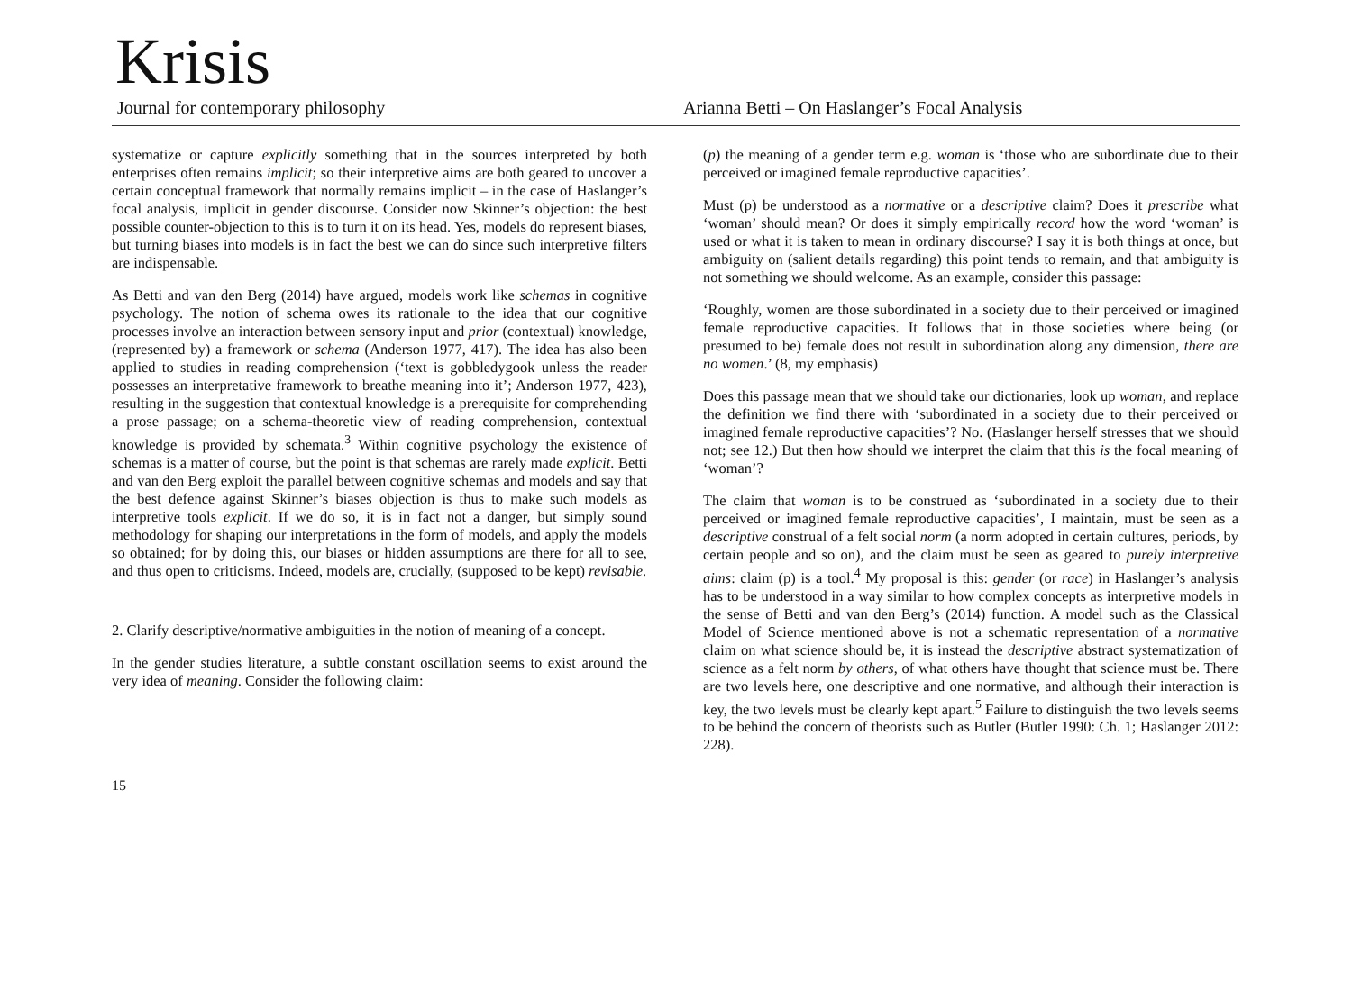Krisis
Journal for contemporary philosophy
Arianna Betti – On Haslanger’s Focal Analysis
systematize or capture explicitly something that in the sources interpreted by both enterprises often remains implicit; so their interpretive aims are both geared to uncover a certain conceptual framework that normally remains implicit – in the case of Haslanger’s focal analysis, implicit in gender discourse. Consider now Skinner’s objection: the best possible counter-objection to this is to turn it on its head. Yes, models do represent biases, but turning biases into models is in fact the best we can do since such interpretive filters are indispensable.
As Betti and van den Berg (2014) have argued, models work like schemas in cognitive psychology. The notion of schema owes its rationale to the idea that our cognitive processes involve an interaction between sensory input and prior (contextual) knowledge, (represented by) a framework or schema (Anderson 1977, 417). The idea has also been applied to studies in reading comprehension (‘text is gobbledygook unless the reader possesses an interpretative framework to breathe meaning into it’; Anderson 1977, 423), resulting in the suggestion that contextual knowledge is a prerequisite for comprehending a prose passage; on a schema-theoretic view of reading comprehension, contextual knowledge is provided by schemata.<sup>3</sup> Within cognitive psychology the existence of schemas is a matter of course, but the point is that schemas are rarely made explicit. Betti and van den Berg exploit the parallel between cognitive schemas and models and say that the best defence against Skinner’s biases objection is thus to make such models as interpretive tools explicit. If we do so, it is in fact not a danger, but simply sound methodology for shaping our interpretations in the form of models, and apply the models so obtained; for by doing this, our biases or hidden assumptions are there for all to see, and thus open to criticisms. Indeed, models are, crucially, (supposed to be kept) revisable.
2. Clarify descriptive/normative ambiguities in the notion of meaning of a concept.
In the gender studies literature, a subtle constant oscillation seems to exist around the very idea of meaning. Consider the following claim:
(p) the meaning of a gender term e.g. woman is ‘those who are subordinate due to their perceived or imagined female reproductive capacities’.
Must (p) be understood as a normative or a descriptive claim? Does it prescribe what ‘woman’ should mean? Or does it simply empirically record how the word ‘woman’ is used or what it is taken to mean in ordinary discourse? I say it is both things at once, but ambiguity on (salient details regarding) this point tends to remain, and that ambiguity is not something we should welcome. As an example, consider this passage:
‘Roughly, women are those subordinated in a society due to their perceived or imagined female reproductive capacities. It follows that in those societies where being (or presumed to be) female does not result in subordination along any dimension, there are no women.’ (8, my emphasis)
Does this passage mean that we should take our dictionaries, look up woman, and replace the definition we find there with ‘subordinated in a society due to their perceived or imagined female reproductive capacities’? No. (Haslanger herself stresses that we should not; see 12.) But then how should we interpret the claim that this is the focal meaning of ‘woman’?
The claim that woman is to be construed as ‘subordinated in a society due to their perceived or imagined female reproductive capacities’, I maintain, must be seen as a descriptive construal of a felt social norm (a norm adopted in certain cultures, periods, by certain people and so on), and the claim must be seen as geared to purely interpretive aims: claim (p) is a tool.<sup>4</sup> My proposal is this: gender (or race) in Haslanger’s analysis has to be understood in a way similar to how complex concepts as interpretive models in the sense of Betti and van den Berg’s (2014) function. A model such as the Classical Model of Science mentioned above is not a schematic representation of a normative claim on what science should be, it is instead the descriptive abstract systematization of science as a felt norm by others, of what others have thought that science must be. There are two levels here, one descriptive and one normative, and although their interaction is key, the two levels must be clearly kept apart.<sup>5</sup> Failure to distinguish the two levels seems to be behind the concern of theorists such as Butler (Butler 1990: Ch. 1; Haslanger 2012: 228).
15